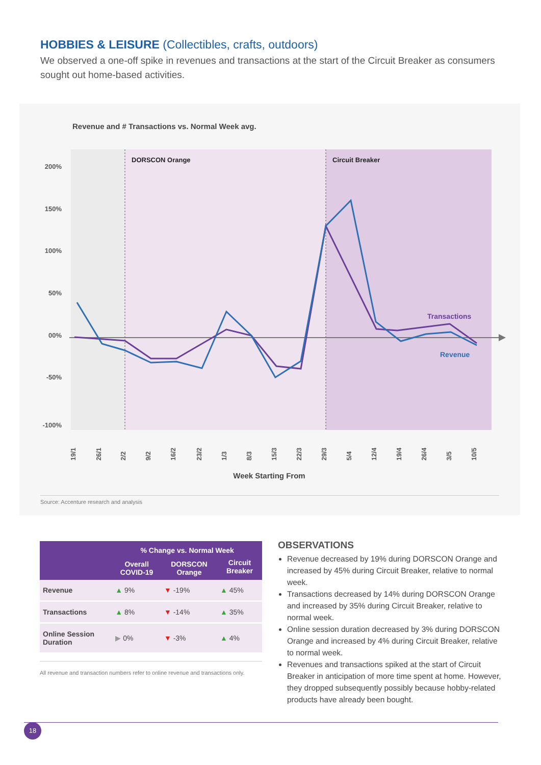HOBBIES & LEISURE (Collectibles, crafts, outdoors)
We observed a one-off spike in revenues and transactions at the start of the Circuit Breaker as consumers sought out home-based activities.
Revenue and # Transactions vs. Normal Week avg.
DORSCON Orange
Circuit Breaker
200%
150%
100%
50%
00%
-50%
-100%
Transactions
Revenue
19/1
26/1
2/2
9/2
16/2
23/2
1/3
8/3
15/3
22/3
29/3
5/4
12/4
19/4
26/4
3/5
10/5
Week Starting From
Source: Accenture research and analysis
| | % Change vs. Normal Week | | |
| --- | --- | --- | --- |
| | Overall COVID-19 | DORSCON Orange | Circuit Breaker |
| Revenue | ▲ 9% | ▼ -19% | ▲ 45% |
| Transactions | ▲ 8% | ▼ -14% | ▲ 35% |
| Online Session Duration | ▶ 0% | ▼ -3% | ▲ 4% |
All revenue and transaction numbers refer to online revenue and transactions only.
OBSERVATIONS
Revenue decreased by 19% during DORSCON Orange and increased by 45% during Circuit Breaker, relative to normal week.
Transactions decreased by 14% during DORSCON Orange and increased by 35% during Circuit Breaker, relative to normal week.
Online session duration decreased by 3% during DORSCON Orange and increased by 4% during Circuit Breaker, relative to normal week.
Revenues and transactions spiked at the start of Circuit Breaker in anticipation of more time spent at home. However, they dropped subsequently possibly because hobby-related products have already been bought.
18